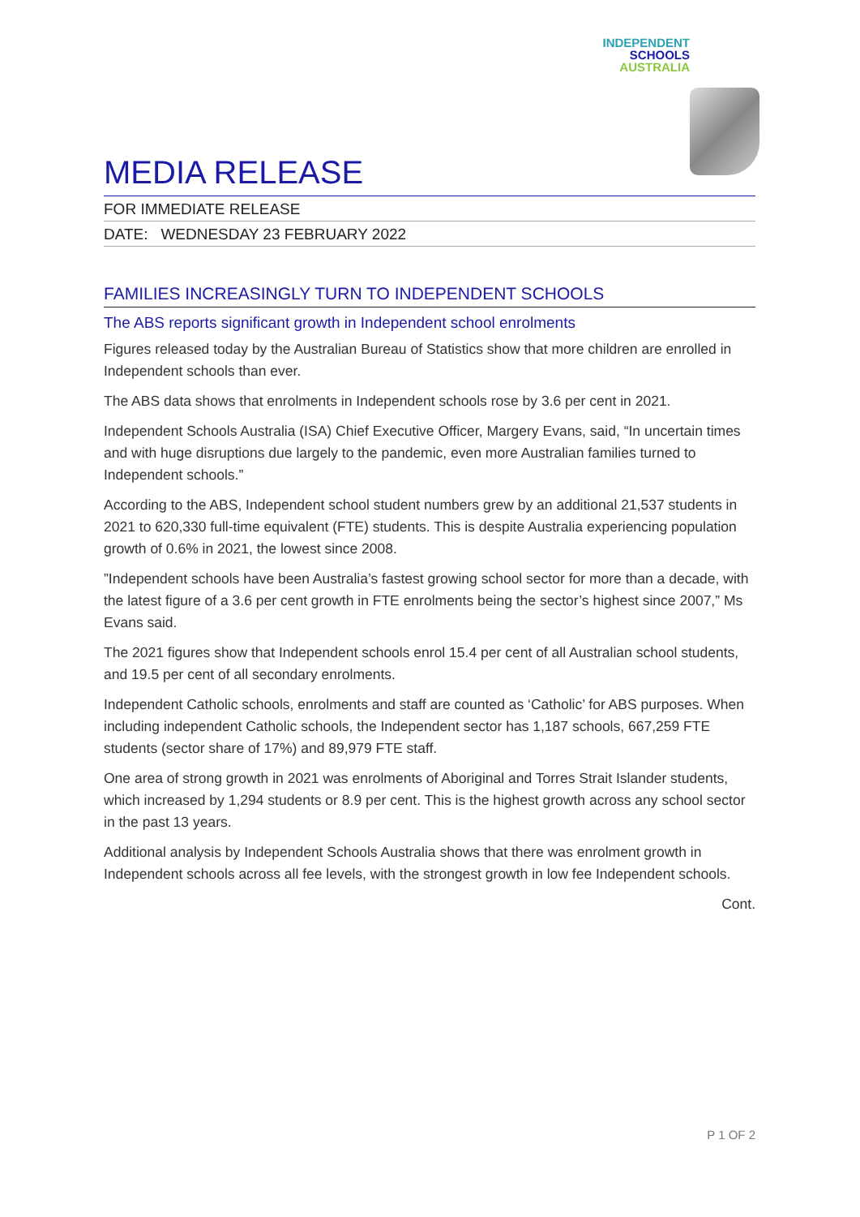INDEPENDENT
SCHOOLS
AUSTRALIA
MEDIA RELEASE
FOR IMMEDIATE RELEASE
DATE: WEDNESDAY 23 FEBRUARY 2022
FAMILIES INCREASINGLY TURN TO INDEPENDENT SCHOOLS
The ABS reports significant growth in Independent school enrolments
Figures released today by the Australian Bureau of Statistics show that more children are enrolled in Independent schools than ever.
The ABS data shows that enrolments in Independent schools rose by 3.6 per cent in 2021.
Independent Schools Australia (ISA) Chief Executive Officer, Margery Evans, said, “In uncertain times and with huge disruptions due largely to the pandemic, even more Australian families turned to Independent schools.”
According to the ABS, Independent school student numbers grew by an additional 21,537 students in 2021 to 620,330 full-time equivalent (FTE) students. This is despite Australia experiencing population growth of 0.6% in 2021, the lowest since 2008.
”Independent schools have been Australia’s fastest growing school sector for more than a decade, with the latest figure of a 3.6 per cent growth in FTE enrolments being the sector’s highest since 2007,” Ms Evans said.
The 2021 figures show that Independent schools enrol 15.4 per cent of all Australian school students, and 19.5 per cent of all secondary enrolments.
Independent Catholic schools, enrolments and staff are counted as ‘Catholic’ for ABS purposes. When including independent Catholic schools, the Independent sector has 1,187 schools, 667,259 FTE students (sector share of 17%) and 89,979 FTE staff.
One area of strong growth in 2021 was enrolments of Aboriginal and Torres Strait Islander students, which increased by 1,294 students or 8.9 per cent. This is the highest growth across any school sector in the past 13 years.
Additional analysis by Independent Schools Australia shows that there was enrolment growth in Independent schools across all fee levels, with the strongest growth in low fee Independent schools.
Cont.
P 1 OF 2